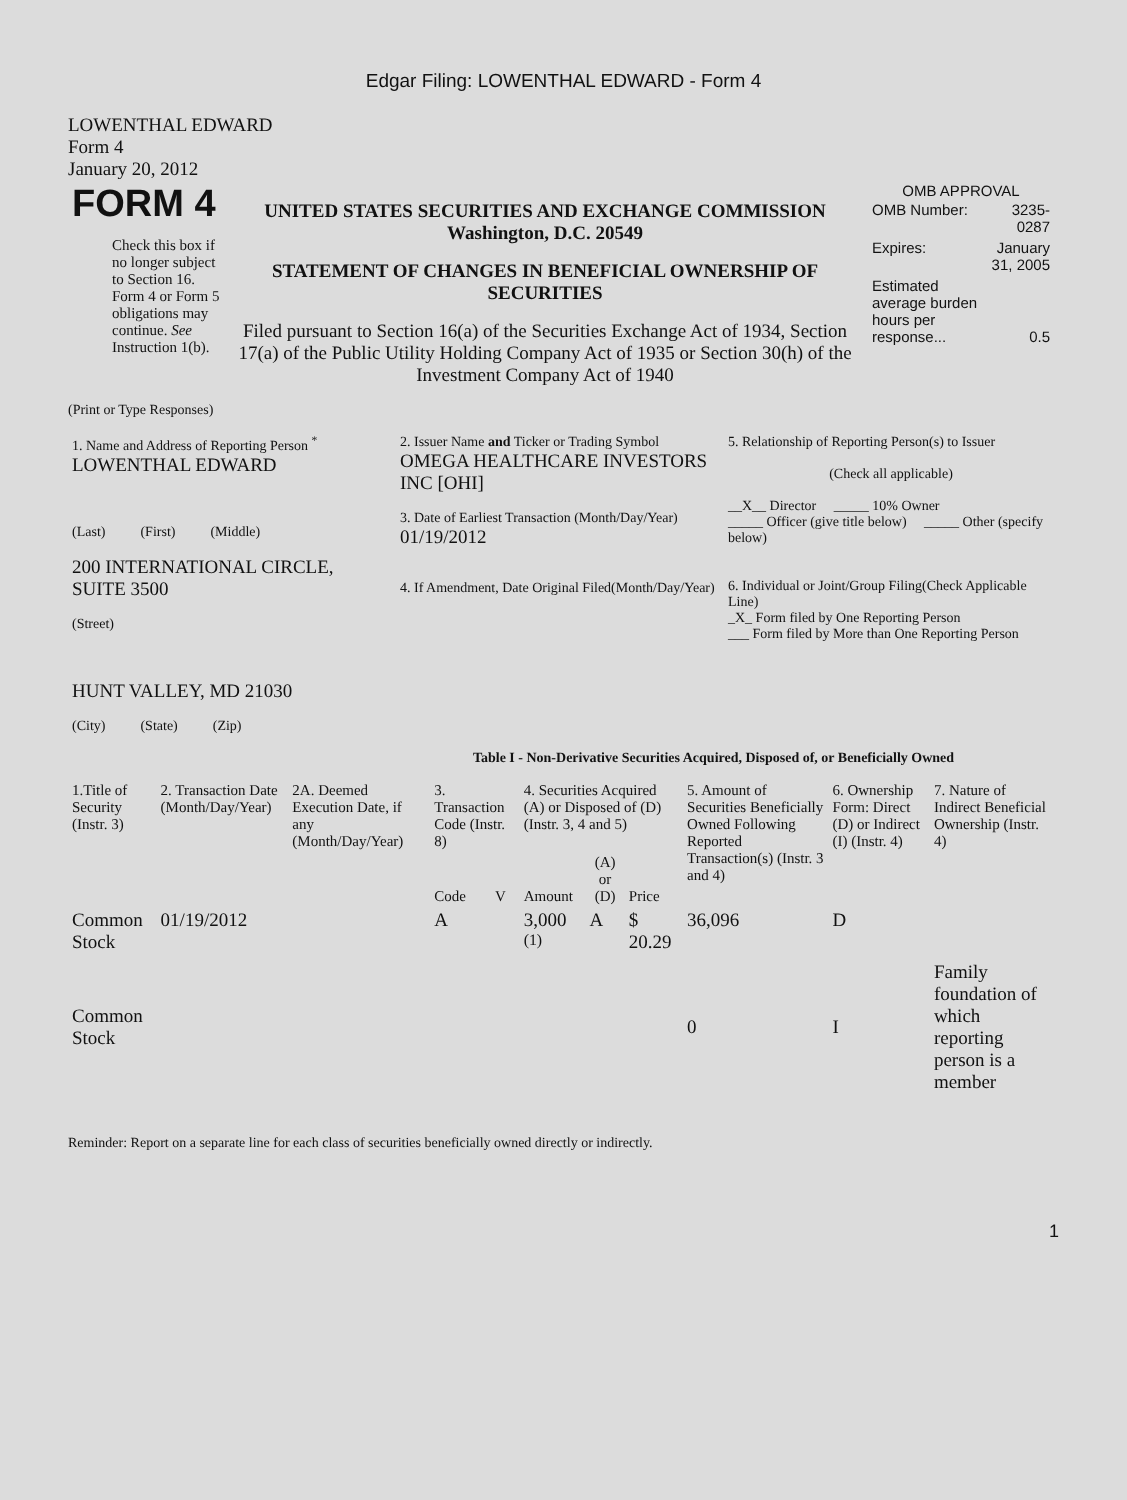Edgar Filing: LOWENTHAL EDWARD - Form 4
LOWENTHAL EDWARD
Form 4
January 20, 2012
| FORM 4 Check this box if no longer subject to Section 16. Form 4 or Form 5 obligations may continue. See Instruction 1(b). | UNITED STATES SECURITIES AND EXCHANGE COMMISSION Washington, D.C. 20549 STATEMENT OF CHANGES IN BENEFICIAL OWNERSHIP OF SECURITIES Filed pursuant to Section 16(a) of the Securities Exchange Act of 1934, Section 17(a) of the Public Utility Holding Company Act of 1935 or Section 30(h) of the Investment Company Act of 1940 | OMB APPROVAL / OMB Number: / 3235-0287 / / Expires: / January 31, 2005 / / Estimated average burden hours per response... / 0.5 / |
(Print or Type Responses)
| 1. Name and Address of Reporting Person <sup>*</sup> LOWENTHAL EDWARD (Last) (First) (Middle) 200 INTERNATIONAL CIRCLE, SUITE 3500 (Street) HUNT VALLEY, MD 21030 (City) (State) (Zip) | 2. Issuer Name and Ticker or Trading Symbol OMEGA HEALTHCARE INVESTORS INC [OHI] 3. Date of Earliest Transaction (Month/Day/Year) 01/19/2012 4. If Amendment, Date Original Filed(Month/Day/Year) | 5. Relationship of Reporting Person(s) to Issuer (Check all applicable) __X__ Director _____ 10% Owner _____ Officer (give title below) _____ Other (specify below) 6. Individual or Joint/Group Filing(Check Applicable Line) _X_ Form filed by One Reporting Person ___ Form filed by More than One Reporting Person |
Table I - Non-Derivative Securities Acquired, Disposed of, or Beneficially Owned
| 1.Title of Security (Instr. 3) | 2. Transaction Date (Month/Day/Year) | 2A. Deemed Execution Date, if any (Month/Day/Year) | 3. Transaction Code (Instr. 8) | | 4. Securities Acquired (A) or Disposed of (D) (Instr. 3, 4 and 5) | | | 5. Amount of Securities Beneficially Owned Following Reported Transaction(s) (Instr. 3 and 4) | 6. Ownership Form: Direct (D) or Indirect (I) (Instr. 4) | 7. Nature of Indirect Beneficial Ownership (Instr. 4) |
| --- | --- | --- | --- | --- | --- | --- | --- | --- | --- | --- |
| | | | Code | V | Amount | (A) or (D) | Price | | | |
| Common Stock | 01/19/2012 | | A | | 3,000 <sup>(1)</sup> | A | $ 20.29 | 36,096 | D | |
| Common Stock | | | | | | | | 0 | I | Family foundation of which reporting person is a member |
Reminder: Report on a separate line for each class of securities beneficially owned directly or indirectly.
1